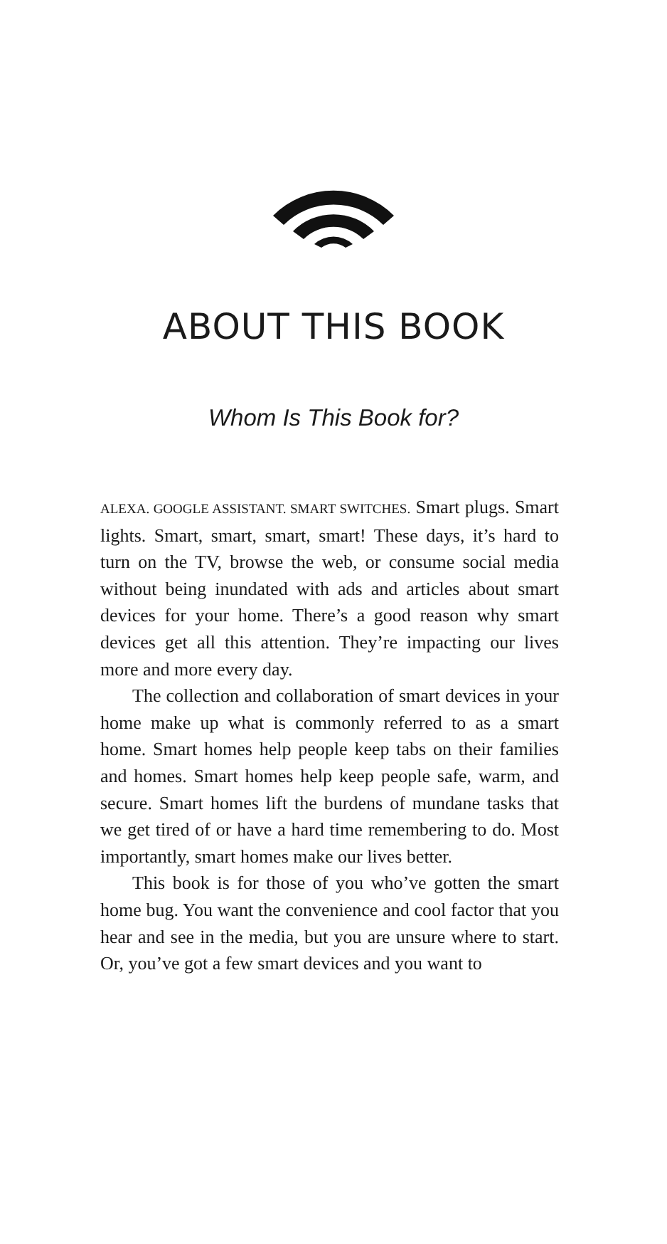ABOUT THIS BOOK
Whom Is This Book for?
ALEXA. GOOGLE ASSISTANT. SMART SWITCHES. Smart plugs. Smart lights. Smart, smart, smart, smart! These days, it’s hard to turn on the TV, browse the web, or consume social media without being inundated with ads and articles about smart devices for your home. There’s a good reason why smart devices get all this attention. They’re impacting our lives more and more every day.
The collection and collaboration of smart devices in your home make up what is commonly referred to as a smart home. Smart homes help people keep tabs on their families and homes. Smart homes help keep people safe, warm, and secure. Smart homes lift the burdens of mundane tasks that we get tired of or have a hard time remembering to do. Most importantly, smart homes make our lives better.
This book is for those of you who’ve gotten the smart home bug. You want the convenience and cool factor that you hear and see in the media, but you are unsure where to start. Or, you’ve got a few smart devices and you want to